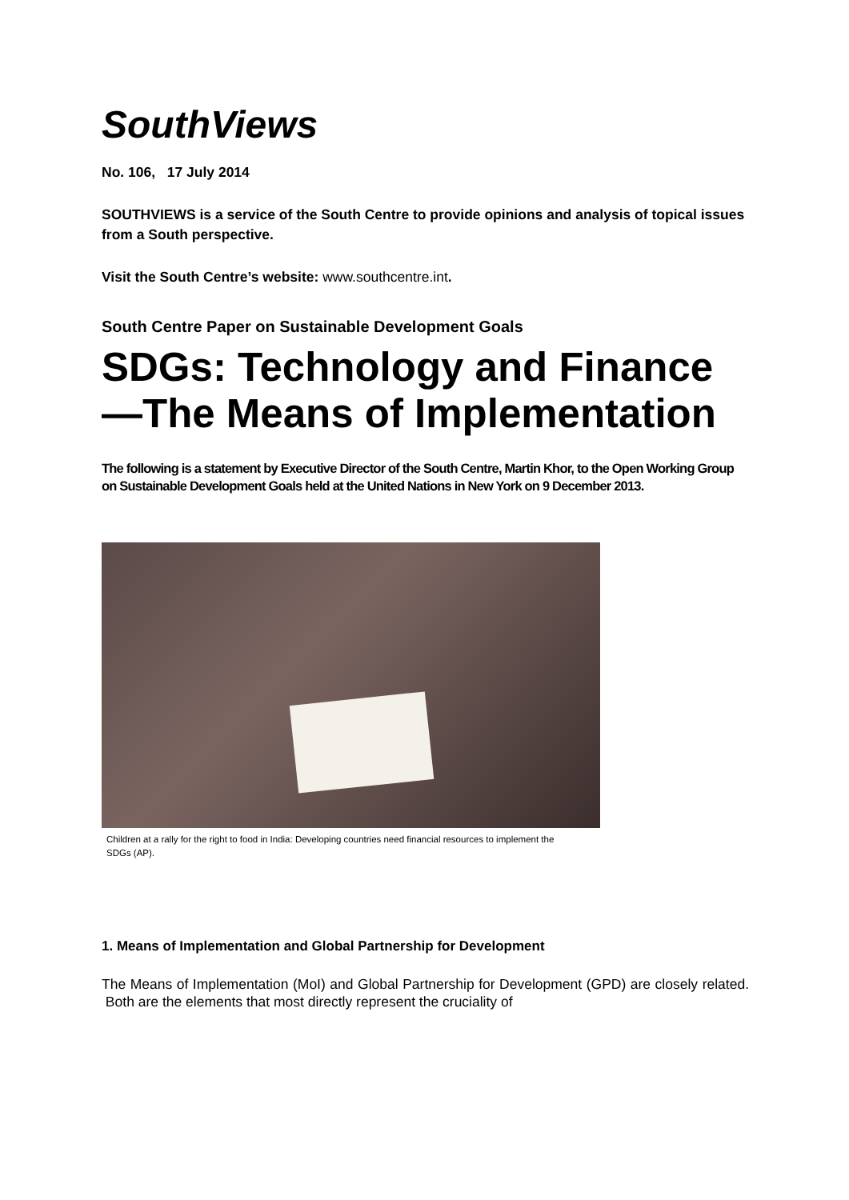SouthViews
No. 106, 17 July 2014
SOUTHVIEWS is a service of the South Centre to provide opinions and analysis of topical issues from a South perspective.
Visit the South Centre’s website: www.southcentre.int.
South Centre Paper on Sustainable Development Goals
SDGs: Technology and Finance—The Means of Implementation
The following is a statement by Executive Director of the South Centre, Martin Khor, to the Open Working Group on Sustainable Development Goals held at the United Nations in New York on 9 December 2013.
Children at a rally for the right to food in India: Developing countries need financial resources to implement the SDGs (AP).
1. Means of Implementation and Global Partnership for Development
The Means of Implementation (MoI) and Global Partnership for Development (GPD) are closely related. Both are the elements that most directly represent the cruciality of